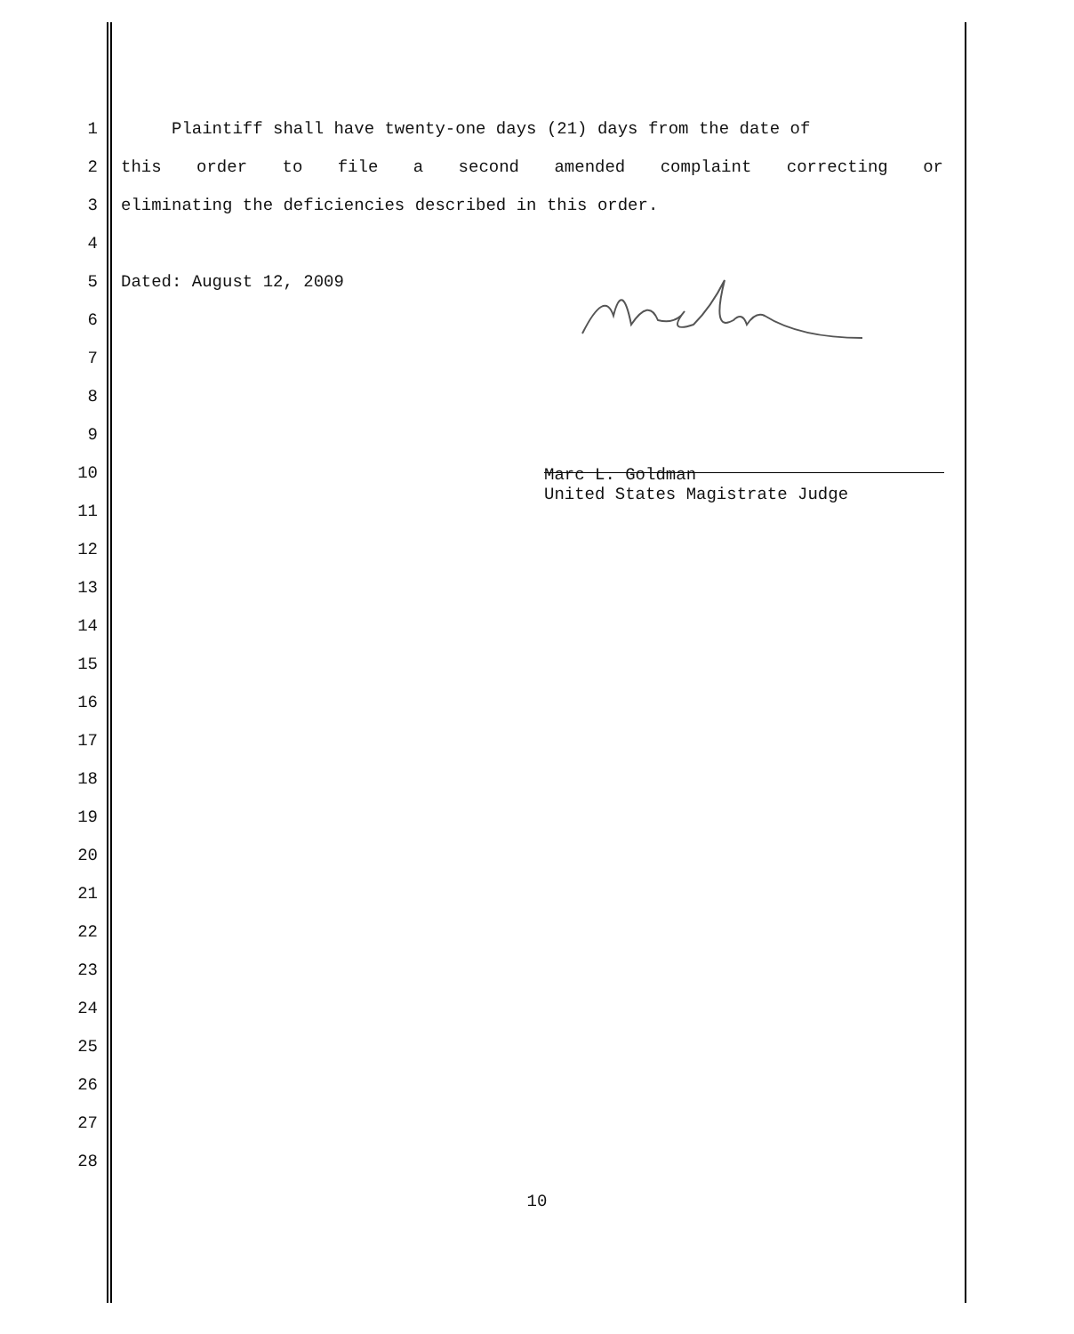1 Plaintiff shall have twenty-one days (21) days from the date of
2 this order to file a second amended complaint correcting or
3 eliminating the deficiencies described in this order.
4
5 Dated: August 12, 2009
6
7
8
9
10
11
12
13
14
15
16
17
18
19
20
21
22
23
24
25
26
27
28
Marc L. Goldman United States Magistrate Judge
10